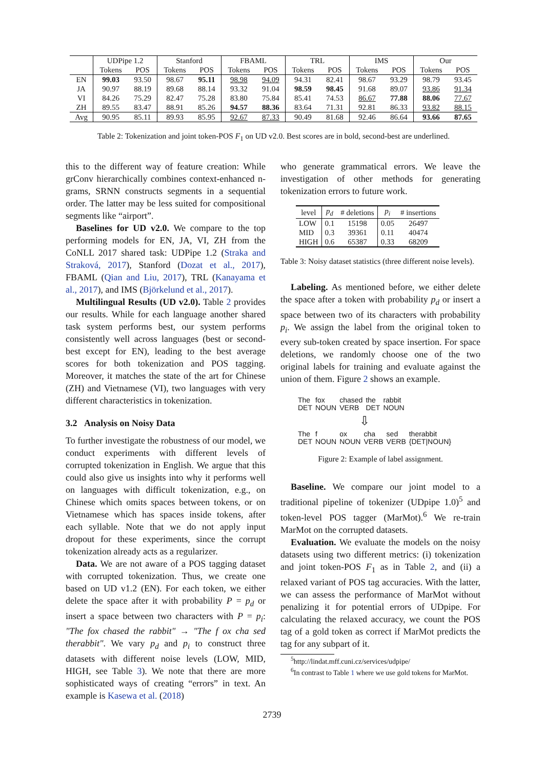| | UDPipe 1.2 | | Stanford | | FBAML | | TRL | | IMS | | Our | |
| --- | --- | --- | --- | --- | --- | --- | --- | --- | --- | --- | --- | --- |
| | Tokens | POS | Tokens | POS | Tokens | POS | Tokens | POS | Tokens | POS | Tokens | POS |
| EN | 99.03 | 93.50 | 98.67 | 95.11 | 98.98 | 94.09 | 94.31 | 82.41 | 98.67 | 93.29 | 98.79 | 93.45 |
| JA | 90.97 | 88.19 | 89.68 | 88.14 | 93.32 | 91.04 | 98.59 | 98.45 | 91.68 | 89.07 | 93.86 | 91.34 |
| VI | 84.26 | 75.29 | 82.47 | 75.28 | 83.80 | 75.84 | 85.41 | 74.53 | 86.67 | 77.88 | 88.06 | 77.67 |
| ZH | 89.55 | 83.47 | 88.91 | 85.26 | 94.57 | 88.36 | 83.64 | 71.31 | 92.81 | 86.33 | 93.82 | 88.15 |
| Avg | 90.95 | 85.11 | 89.93 | 85.95 | 92.67 | 87.33 | 90.49 | 81.68 | 92.46 | 86.64 | 93.66 | 87.65 |
Table 2: Tokenization and joint token-POS F<sub>1</sub> on UD v2.0. Best scores are in bold, second-best are underlined.
this to the different way of feature creation: While grConv hierarchically combines context-enhanced n-grams, SRNN constructs segments in a sequential order. The latter may be less suited for compositional segments like “airport”.
Baselines for UD v2.0. We compare to the top performing models for EN, JA, VI, ZH from the CoNLL 2017 shared task: UDPipe 1.2 (Straka and Straková, 2017), Stanford (Dozat et al., 2017), FBAML (Qian and Liu, 2017), TRL (Kanayama et al., 2017), and IMS (Björkelund et al., 2017).
Multilingual Results (UD v2.0). Table 2 provides our results. While for each language another shared task system performs best, our system performs consistently well across languages (best or second-best except for EN), leading to the best average scores for both tokenization and POS tagging. Moreover, it matches the state of the art for Chinese (ZH) and Vietnamese (VI), two languages with very different characteristics in tokenization.
3.2 Analysis on Noisy Data
To further investigate the robustness of our model, we conduct experiments with different levels of corrupted tokenization in English. We argue that this could also give us insights into why it performs well on languages with difficult tokenization, e.g., on Chinese which omits spaces between tokens, or on Vietnamese which has spaces inside tokens, after each syllable. Note that we do not apply input dropout for these experiments, since the corrupt tokenization already acts as a regularizer.
Data. We are not aware of a POS tagging dataset with corrupted tokenization. Thus, we create one based on UD v1.2 (EN). For each token, we either delete the space after it with probability P = p<sub>d</sub> or insert a space between two characters with P = p<sub>i</sub>: "The fox chased the rabbit" → "The f ox cha sed therabbit". We vary p<sub>d</sub> and p<sub>i</sub> to construct three datasets with different noise levels (LOW, MID, HIGH, see Table 3). We note that there are more sophisticated ways of creating “errors” in text. An example is Kasewa et al. (2018)
who generate grammatical errors. We leave the investigation of other methods for generating tokenization errors to future work.
| level | p<sub>d</sub> | # deletions | p<sub>i</sub> | # insertions |
| --- | --- | --- | --- | --- |
| LOW | 0.1 | 15198 | 0.05 | 26497 |
| MID | 0.3 | 39361 | 0.11 | 40474 |
| HIGH | 0.6 | 65387 | 0.33 | 68209 |
Table 3: Noisy dataset statistics (three different noise levels).
Labeling. As mentioned before, we either delete the space after a token with probability p<sub>d</sub> or insert a space between two of its characters with probability p<sub>i</sub>. We assign the label from the original token to every sub-token created by space insertion. For space deletions, we randomly choose one of the two original labels for training and evaluate against the union of them. Figure 2 shows an example.
| The | fox | chased | the | rabbit |
| DET | NOUN | VERB | DET | NOUN |
⇩
| The | f | ox | cha | sed | therabbit |
| DET | NOUN | NOUN | VERB | VERB | {DET/NOUN} |
Figure 2: Example of label assignment.
Baseline. We compare our joint model to a traditional pipeline of tokenizer (UDpipe 1.0)<sup>5</sup> and token-level POS tagger (MarMot).<sup>6</sup> We re-train MarMot on the corrupted datasets.
Evaluation. We evaluate the models on the noisy datasets using two different metrics: (i) tokenization and joint token-POS F<sub>1</sub> as in Table 2, and (ii) a relaxed variant of POS tag accuracies. With the latter, we can assess the performance of MarMot without penalizing it for potential errors of UDpipe. For calculating the relaxed accuracy, we count the POS tag of a gold token as correct if MarMot predicts the tag for any subpart of it.
<sup>5</sup> http://lindat.mff.cuni.cz/services/udpipe/
<sup>6</sup> In contrast to Table 1 where we use gold tokens for MarMot.
2739